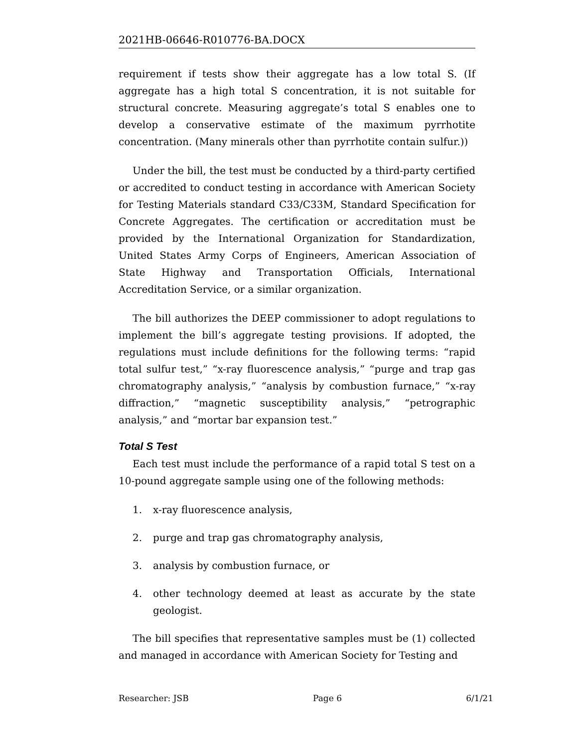2021HB-06646-R010776-BA.DOCX
requirement if tests show their aggregate has a low total S. (If aggregate has a high total S concentration, it is not suitable for structural concrete. Measuring aggregate’s total S enables one to develop a conservative estimate of the maximum pyrrhotite concentration. (Many minerals other than pyrrhotite contain sulfur.))
Under the bill, the test must be conducted by a third-party certified or accredited to conduct testing in accordance with American Society for Testing Materials standard C33/C33M, Standard Specification for Concrete Aggregates. The certification or accreditation must be provided by the International Organization for Standardization, United States Army Corps of Engineers, American Association of State Highway and Transportation Officials, International Accreditation Service, or a similar organization.
The bill authorizes the DEEP commissioner to adopt regulations to implement the bill’s aggregate testing provisions. If adopted, the regulations must include definitions for the following terms: “rapid total sulfur test,” “x-ray fluorescence analysis,” “purge and trap gas chromatography analysis,” “analysis by combustion furnace,” “x-ray diffraction,” “magnetic susceptibility analysis,” “petrographic analysis,” and “mortar bar expansion test.”
Total S Test
Each test must include the performance of a rapid total S test on a 10-pound aggregate sample using one of the following methods:
1. x-ray fluorescence analysis,
2. purge and trap gas chromatography analysis,
3. analysis by combustion furnace, or
4. other technology deemed at least as accurate by the state geologist.
The bill specifies that representative samples must be (1) collected and managed in accordance with American Society for Testing and
Researcher: JSB Page 6 6/1/21